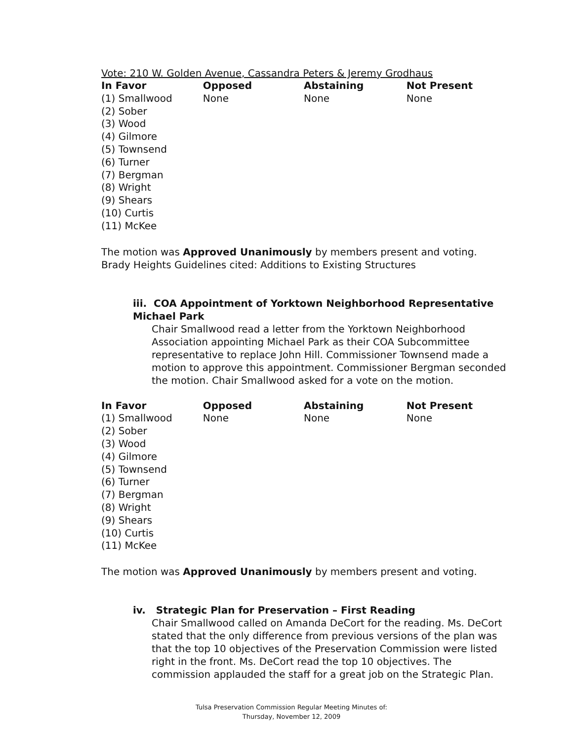Vote: 210 W. Golden Avenue, Cassandra Peters & Jeremy Grodhaus
| In Favor | Opposed | Abstaining | Not Present |
| --- | --- | --- | --- |
| (1) Smallwood (2) Sober (3) Wood (4) Gilmore (5) Townsend (6) Turner (7) Bergman (8) Wright (9) Shears (10) Curtis (11) McKee | None | None | None |
The motion was Approved Unanimously by members present and voting.
Brady Heights Guidelines cited: Additions to Existing Structures
iii. COA Appointment of Yorktown Neighborhood Representative Michael Park
Chair Smallwood read a letter from the Yorktown Neighborhood Association appointing Michael Park as their COA Subcommittee representative to replace John Hill. Commissioner Townsend made a motion to approve this appointment. Commissioner Bergman seconded the motion. Chair Smallwood asked for a vote on the motion.
| In Favor | Opposed | Abstaining | Not Present |
| --- | --- | --- | --- |
| (1) Smallwood (2) Sober (3) Wood (4) Gilmore (5) Townsend (6) Turner (7) Bergman (8) Wright (9) Shears (10) Curtis (11) McKee | None | None | None |
The motion was Approved Unanimously by members present and voting.
iv. Strategic Plan for Preservation – First Reading
Chair Smallwood called on Amanda DeCort for the reading. Ms. DeCort stated that the only difference from previous versions of the plan was that the top 10 objectives of the Preservation Commission were listed right in the front. Ms. DeCort read the top 10 objectives. The commission applauded the staff for a great job on the Strategic Plan.
Tulsa Preservation Commission Regular Meeting Minutes of:
Thursday, November 12, 2009